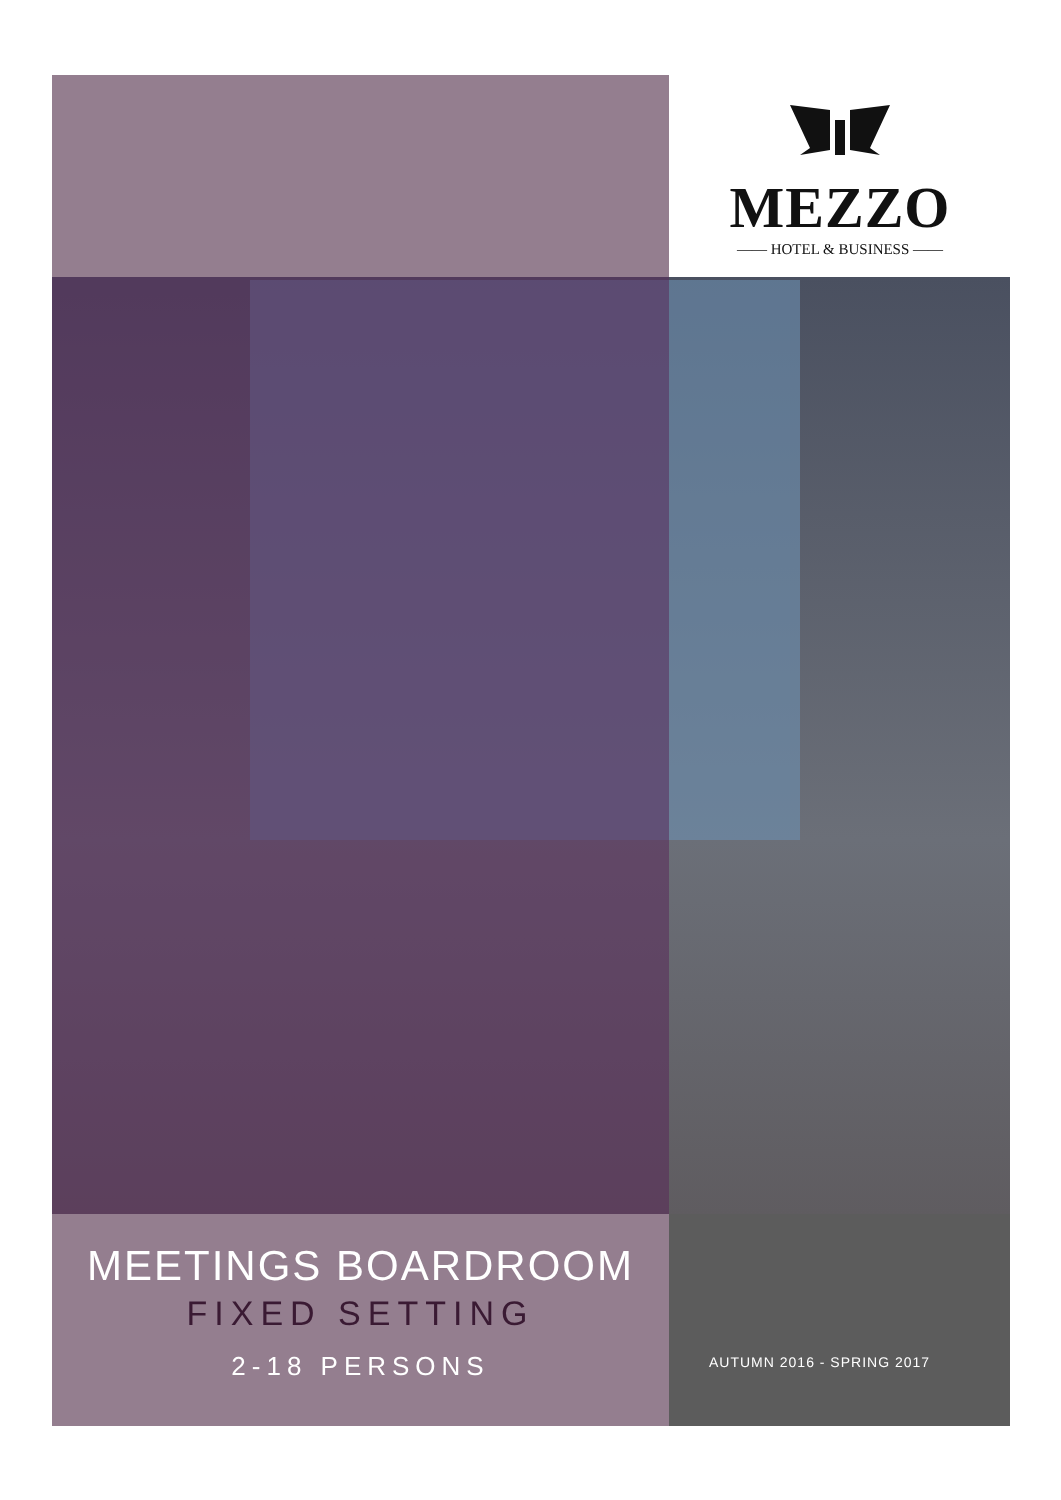MEZZO
—— HOTEL & BUSINESS ——
MEETINGS BOARDROOM
FIXED SETTING
2-18 PERSONS
AUTUMN 2016 - SPRING 2017